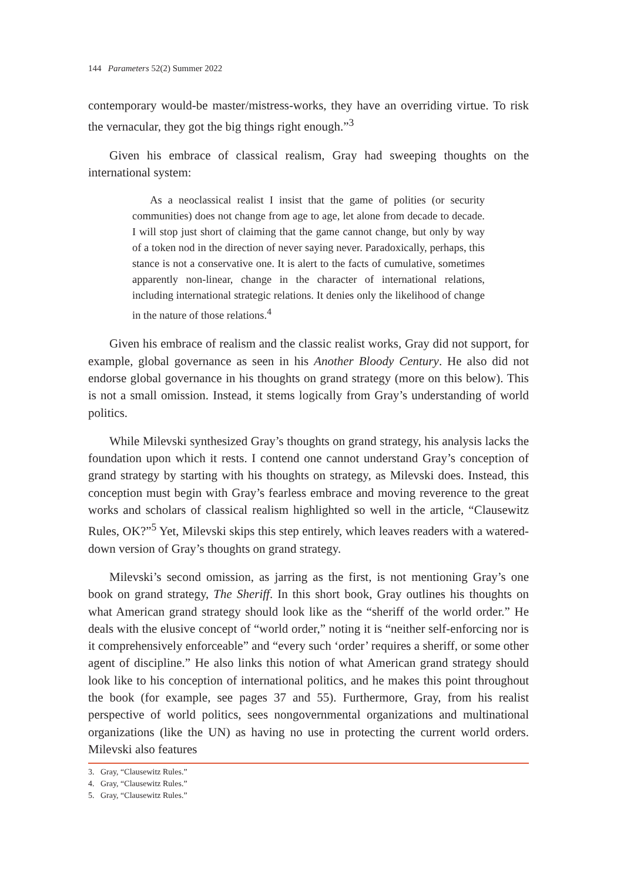144 Parameters 52(2) Summer 2022
contemporary would-be master/mistress-works, they have an overriding virtue. To risk the vernacular, they got the big things right enough.”<sup>3</sup>
Given his embrace of classical realism, Gray had sweeping thoughts on the international system:
As a neoclassical realist I insist that the game of polities (or security communities) does not change from age to age, let alone from decade to decade. I will stop just short of claiming that the game cannot change, but only by way of a token nod in the direction of never saying never. Paradoxically, perhaps, this stance is not a conservative one. It is alert to the facts of cumulative, sometimes apparently non-linear, change in the character of international relations, including international strategic relations. It denies only the likelihood of change in the nature of those relations.<sup>4</sup>
Given his embrace of realism and the classic realist works, Gray did not support, for example, global governance as seen in his Another Bloody Century. He also did not endorse global governance in his thoughts on grand strategy (more on this below). This is not a small omission. Instead, it stems logically from Gray’s understanding of world politics.
While Milevski synthesized Gray’s thoughts on grand strategy, his analysis lacks the foundation upon which it rests. I contend one cannot understand Gray’s conception of grand strategy by starting with his thoughts on strategy, as Milevski does. Instead, this conception must begin with Gray’s fearless embrace and moving reverence to the great works and scholars of classical realism highlighted so well in the article, “Clausewitz Rules, OK?”<sup>5</sup> Yet, Milevski skips this step entirely, which leaves readers with a watered-down version of Gray’s thoughts on grand strategy.
Milevski’s second omission, as jarring as the first, is not mentioning Gray’s one book on grand strategy, The Sheriff. In this short book, Gray outlines his thoughts on what American grand strategy should look like as the “sheriff of the world order.” He deals with the elusive concept of “world order,” noting it is “neither self-enforcing nor is it comprehensively enforceable” and “every such ‘order’ requires a sheriff, or some other agent of discipline.” He also links this notion of what American grand strategy should look like to his conception of international politics, and he makes this point throughout the book (for example, see pages 37 and 55). Furthermore, Gray, from his realist perspective of world politics, sees nongovernmental organizations and multinational organizations (like the UN) as having no use in protecting the current world orders. Milevski also features
3. Gray, “Clausewitz Rules.”
4. Gray, “Clausewitz Rules.”
5. Gray, “Clausewitz Rules.”